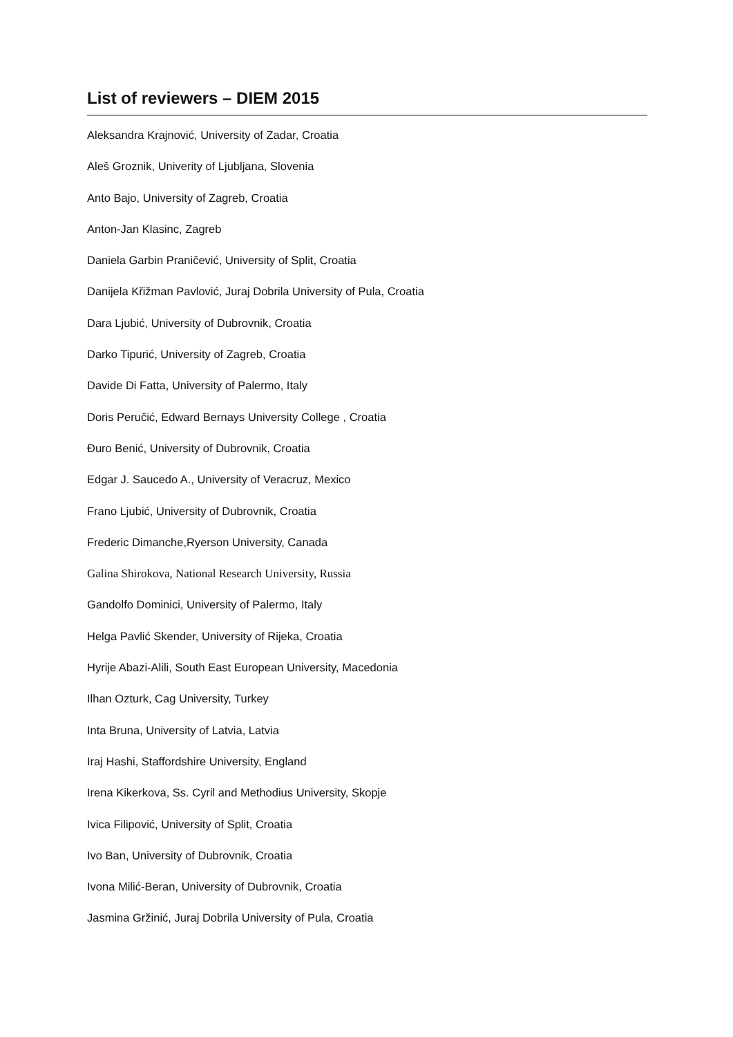List of reviewers – DIEM 2015
Aleksandra Krajnović, University of Zadar, Croatia
Aleš Groznik, Univerity of Ljubljana, Slovenia
Anto Bajo, University of Zagreb, Croatia
Anton-Jan Klasinc, Zagreb
Daniela Garbin Praničević, University of Split, Croatia
Danijela Křižman Pavlović, Juraj Dobrila University of Pula, Croatia
Dara Ljubić, University of Dubrovnik, Croatia
Darko Tipurić, University of Zagreb, Croatia
Davide Di Fatta, University of Palermo, Italy
Doris Peručić, Edward Bernays University College , Croatia
Đuro Benić, University of Dubrovnik, Croatia
Edgar J. Saucedo A., University of Veracruz, Mexico
Frano Ljubić, University of Dubrovnik, Croatia
Frederic Dimanche,Ryerson University, Canada
Galina Shirokova, National Research University, Russia
Gandolfo Dominici, University of Palermo, Italy
Helga Pavlić Skender, University of Rijeka, Croatia
Hyrije Abazi-Alili, South East European University, Macedonia
Ilhan Ozturk, Cag University, Turkey
Inta Bruna, University of Latvia, Latvia
Iraj Hashi, Staffordshire University, England
Irena Kikerkova, Ss. Cyril and Methodius University, Skopje
Ivica Filipović, University of Split, Croatia
Ivo Ban, University of Dubrovnik, Croatia
Ivona Milić-Beran, University of Dubrovnik, Croatia
Jasmina Gržinić, Juraj Dobrila University of Pula, Croatia